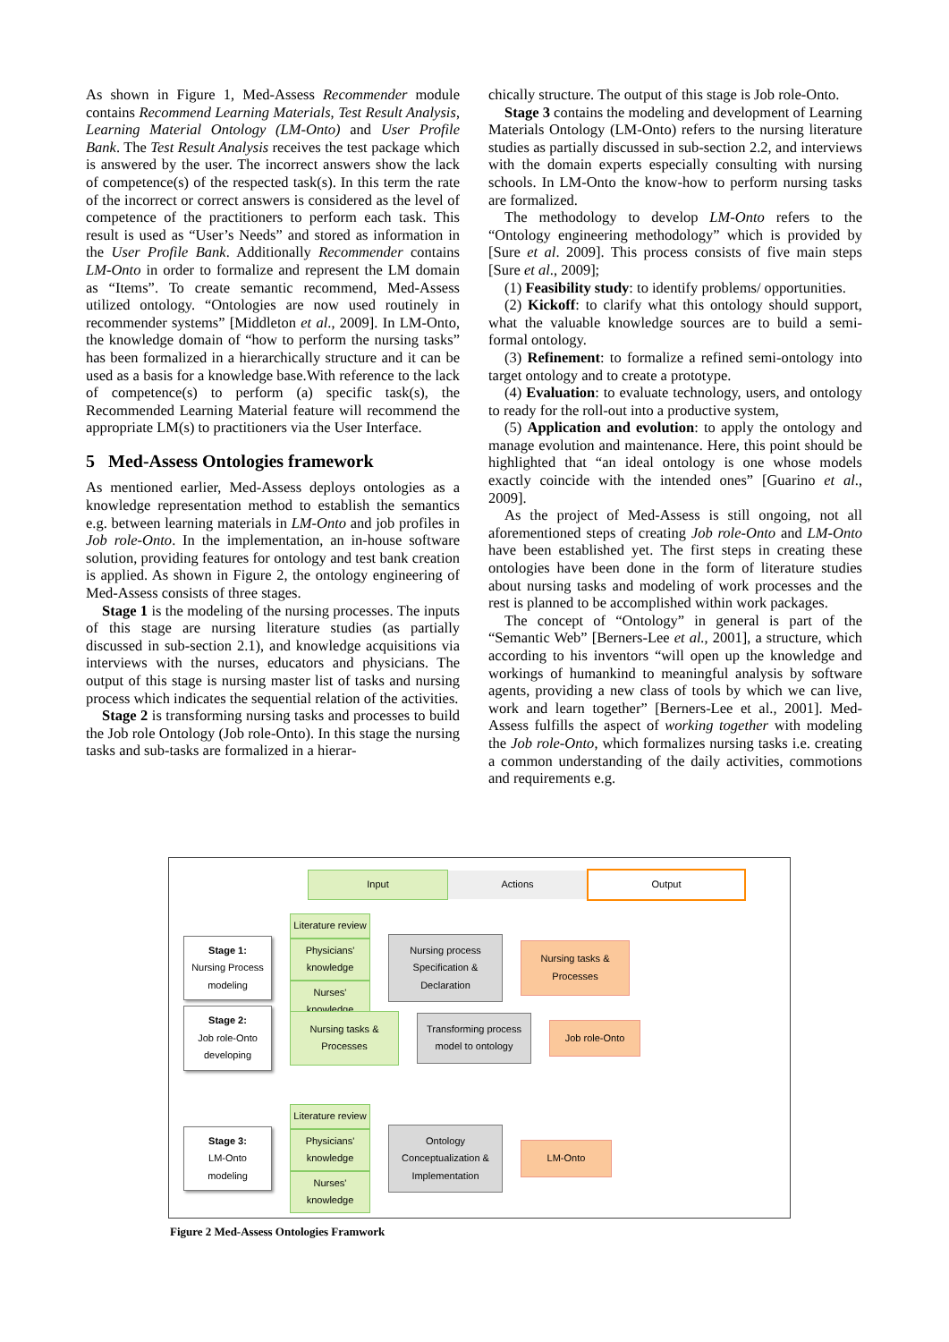As shown in Figure 1, Med-Assess Recommender module contains Recommend Learning Materials, Test Result Analysis, Learning Material Ontology (LM-Onto) and User Profile Bank. The Test Result Analysis receives the test package which is answered by the user. The incorrect answers show the lack of competence(s) of the respected task(s). In this term the rate of the incorrect or correct answers is considered as the level of competence of the practitioners to perform each task. This result is used as “User’s Needs” and stored as information in the User Profile Bank. Additionally Recommender contains LM-Onto in order to formalize and represent the LM domain as “Items”. To create semantic recommend, Med-Assess utilized ontology. “Ontologies are now used routinely in recommender systems” [Middleton et al., 2009]. In LM-Onto, the knowledge domain of “how to perform the nursing tasks” has been formalized in a hierarchically structure and it can be used as a basis for a knowledge base.With reference to the lack of competence(s) to perform (a) specific task(s), the Recommended Learning Material feature will recommend the appropriate LM(s) to practitioners via the User Interface.
5 Med-Assess Ontologies framework
As mentioned earlier, Med-Assess deploys ontologies as a knowledge representation method to establish the semantics e.g. between learning materials in LM-Onto and job profiles in Job role-Onto. In the implementation, an in-house software solution, providing features for ontology and test bank creation is applied. As shown in Figure 2, the ontology engineering of Med-Assess consists of three stages.
Stage 1 is the modeling of the nursing processes. The inputs of this stage are nursing literature studies (as partially discussed in sub-section 2.1), and knowledge acquisitions via interviews with the nurses, educators and physicians. The output of this stage is nursing master list of tasks and nursing process which indicates the sequential relation of the activities.
Stage 2 is transforming nursing tasks and processes to build the Job role Ontology (Job role-Onto). In this stage the nursing tasks and sub-tasks are formalized in a hierar-
chically structure. The output of this stage is Job role-Onto.
Stage 3 contains the modeling and development of Learning Materials Ontology (LM-Onto) refers to the nursing literature studies as partially discussed in sub-section 2.2, and interviews with the domain experts especially consulting with nursing schools. In LM-Onto the know-how to perform nursing tasks are formalized.
The methodology to develop LM-Onto refers to the “Ontology engineering methodology” which is provided by [Sure et al. 2009]. This process consists of five main steps [Sure et al., 2009];
(1) Feasibility study: to identify problems/ opportunities.
(2) Kickoff: to clarify what this ontology should support, what the valuable knowledge sources are to build a semi-formal ontology.
(3) Refinement: to formalize a refined semi-ontology into target ontology and to create a prototype.
(4) Evaluation: to evaluate technology, users, and ontology to ready for the roll-out into a productive system,
(5) Application and evolution: to apply the ontology and manage evolution and maintenance. Here, this point should be highlighted that “an ideal ontology is one whose models exactly coincide with the intended ones” [Guarino et al., 2009].
As the project of Med-Assess is still ongoing, not all aforementioned steps of creating Job role-Onto and LM-Onto have been established yet. The first steps in creating these ontologies have been done in the form of literature studies about nursing tasks and modeling of work processes and the rest is planned to be accomplished within work packages.
The concept of “Ontology” in general is part of the “Semantic Web” [Berners-Lee et al., 2001], a structure, which according to his inventors “will open up the knowledge and workings of humankind to meaningful analysis by software agents, providing a new class of tools by which we can live, work and learn together” [Berners-Lee et al., 2001]. Med-Assess fulfills the aspect of working together with modeling the Job role-Onto, which formalizes nursing tasks i.e. creating a common understanding of the daily activities, commotions and requirements e.g.
Input Actions Output
Stage 1:
Nursing Process modeling
Literature review
Physicians' knowledge
Nurses' knowledge
Nursing process Specification & Declaration
Nursing tasks & Processes
Stage 2:
Job role-Onto developing
Nursing tasks & Processes
Transforming process model to ontology
Job role-Onto
Stage 3:
LM-Onto modeling
Literature review
Physicians' knowledge
Nurses' knowledge
Ontology Conceptualization & Implementation
LM-Onto
Figure 2 Med-Assess Ontologies Framwork